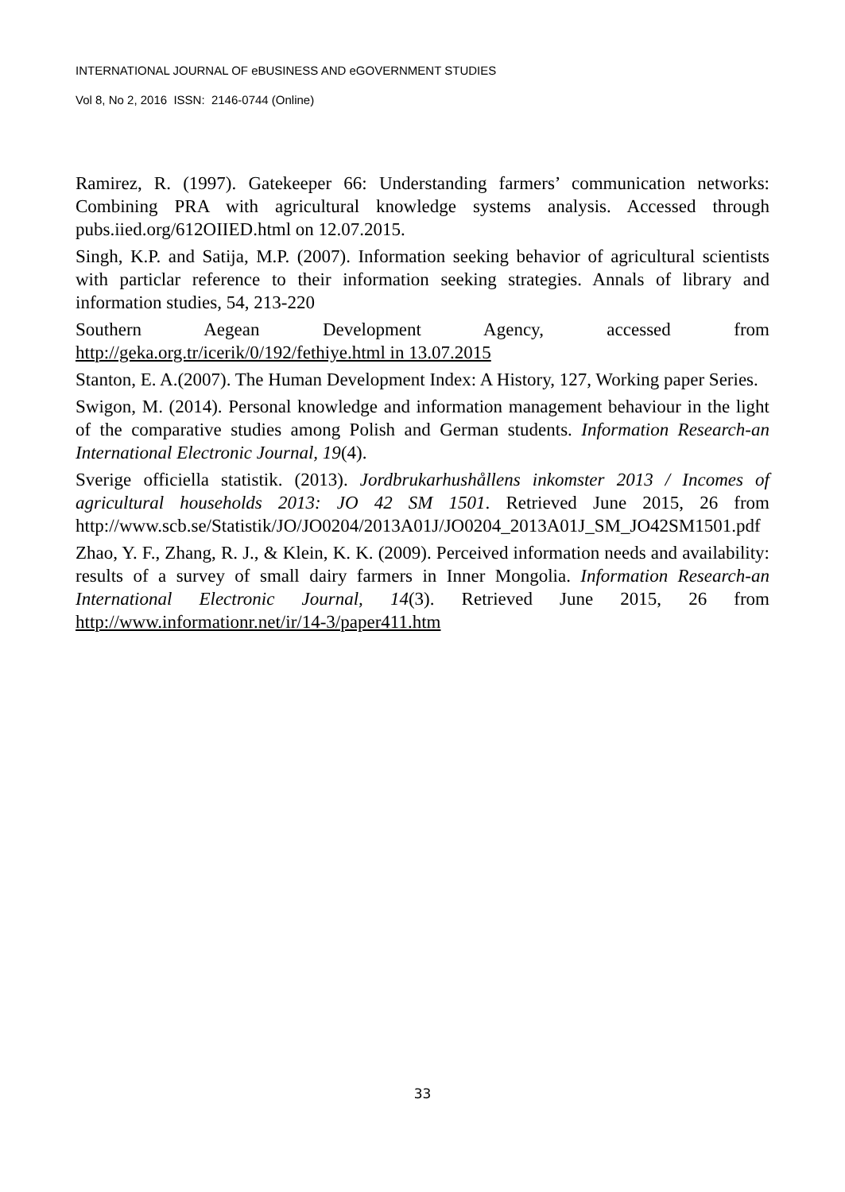INTERNATIONAL JOURNAL OF eBUSINESS AND eGOVERNMENT STUDIES
Vol 8, No 2, 2016 ISSN: 2146-0744 (Online)
Ramirez, R. (1997). Gatekeeper 66: Understanding farmers’ communication networks: Combining PRA with agricultural knowledge systems analysis. Accessed through pubs.iied.org/612OIIED.html on 12.07.2015.
Singh, K.P. and Satija, M.P. (2007). Information seeking behavior of agricultural scientists with particlar reference to their information seeking strategies. Annals of library and information studies, 54, 213-220
Southern Aegean Development Agency, accessed from http://geka.org.tr/icerik/0/192/fethiye.html in 13.07.2015
Stanton, E. A.(2007). The Human Development Index: A History, 127, Working paper Series.
Swigon, M. (2014). Personal knowledge and information management behaviour in the light of the comparative studies among Polish and German students. Information Research-an International Electronic Journal, 19(4).
Sverige officiella statistik. (2013). Jordbrukarhushållens inkomster 2013 / Incomes of agricultural households 2013: JO 42 SM 1501. Retrieved June 2015, 26 from http://www.scb.se/Statistik/JO/JO0204/2013A01J/JO0204_2013A01J_SM_JO42SM1501.pdf
Zhao, Y. F., Zhang, R. J., & Klein, K. K. (2009). Perceived information needs and availability: results of a survey of small dairy farmers in Inner Mongolia. Information Research-an International Electronic Journal, 14(3). Retrieved June 2015, 26 from http://www.informationr.net/ir/14-3/paper411.htm
33